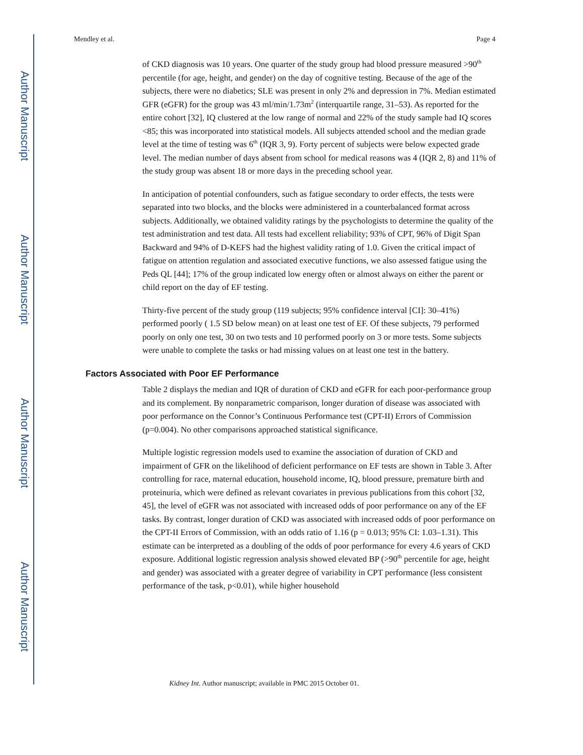Author Manuscript
Author Manuscript
Author Manuscript
Author Manuscript
Mendley et al. Page 4
of CKD diagnosis was 10 years. One quarter of the study group had blood pressure measured >90<sup>th</sup> percentile (for age, height, and gender) on the day of cognitive testing. Because of the age of the subjects, there were no diabetics; SLE was present in only 2% and depression in 7%. Median estimated GFR (eGFR) for the group was 43 ml/min/1.73m<sup>2</sup> (interquartile range, 31–53). As reported for the entire cohort [32], IQ clustered at the low range of normal and 22% of the study sample had IQ scores <85; this was incorporated into statistical models. All subjects attended school and the median grade level at the time of testing was 6<sup>th</sup> (IQR 3, 9). Forty percent of subjects were below expected grade level. The median number of days absent from school for medical reasons was 4 (IQR 2, 8) and 11% of the study group was absent 18 or more days in the preceding school year.
In anticipation of potential confounders, such as fatigue secondary to order effects, the tests were separated into two blocks, and the blocks were administered in a counterbalanced format across subjects. Additionally, we obtained validity ratings by the psychologists to determine the quality of the test administration and test data. All tests had excellent reliability; 93% of CPT, 96% of Digit Span Backward and 94% of D-KEFS had the highest validity rating of 1.0. Given the critical impact of fatigue on attention regulation and associated executive functions, we also assessed fatigue using the Peds QL [44]; 17% of the group indicated low energy often or almost always on either the parent or child report on the day of EF testing.
Thirty-five percent of the study group (119 subjects; 95% confidence interval [CI]: 30–41%) performed poorly ( 1.5 SD below mean) on at least one test of EF. Of these subjects, 79 performed poorly on only one test, 30 on two tests and 10 performed poorly on 3 or more tests. Some subjects were unable to complete the tasks or had missing values on at least one test in the battery.
Factors Associated with Poor EF Performance
Table 2 displays the median and IQR of duration of CKD and eGFR for each poor-performance group and its complement. By nonparametric comparison, longer duration of disease was associated with poor performance on the Connor’s Continuous Performance test (CPT-II) Errors of Commission (p=0.004). No other comparisons approached statistical significance.
Multiple logistic regression models used to examine the association of duration of CKD and impairment of GFR on the likelihood of deficient performance on EF tests are shown in Table 3. After controlling for race, maternal education, household income, IQ, blood pressure, premature birth and proteinuria, which were defined as relevant covariates in previous publications from this cohort [32, 45], the level of eGFR was not associated with increased odds of poor performance on any of the EF tasks. By contrast, longer duration of CKD was associated with increased odds of poor performance on the CPT-II Errors of Commission, with an odds ratio of 1.16 (p = 0.013; 95% CI: 1.03–1.31). This estimate can be interpreted as a doubling of the odds of poor performance for every 4.6 years of CKD exposure. Additional logistic regression analysis showed elevated BP (>90<sup>th</sup> percentile for age, height and gender) was associated with a greater degree of variability in CPT performance (less consistent performance of the task, p<0.01), while higher household
Kidney Int. Author manuscript; available in PMC 2015 October 01.